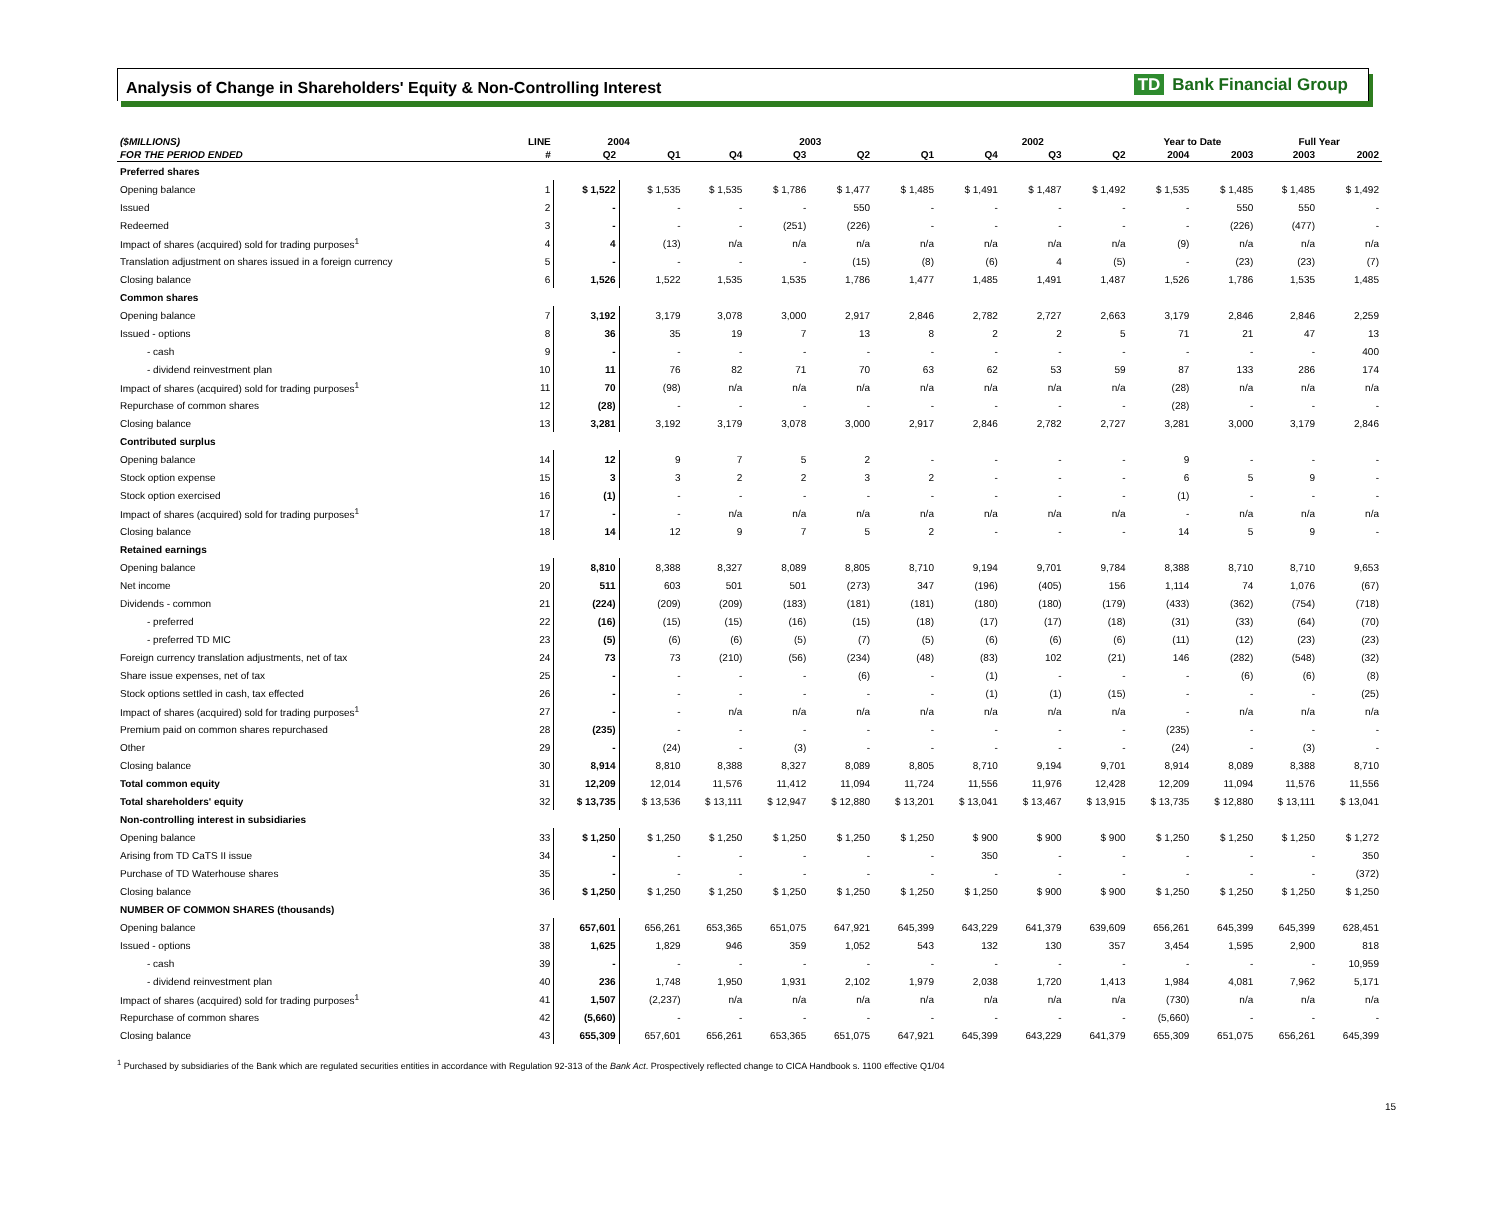Analysis of Change in Shareholders' Equity & Non-Controlling Interest
TD Bank Financial Group
| ($MILLIONS) | LINE | 2004 | | 2003 | | | | 2002 | | | Year to Date | | Full Year | |
| --- | --- | --- | --- | --- | --- | --- | --- | --- | --- | --- | --- | --- | --- | --- |
| FOR THE PERIOD ENDED | # | Q2 | Q1 | Q4 | Q3 | Q2 | Q1 | Q4 | Q3 | Q2 | 2004 | 2003 | 2003 | 2002 |
| Preferred shares | | | | | | | | | | | | | | |
| Opening balance | 1 | $ 1,522 | $ 1,535 | $ 1,535 | $ 1,786 | $ 1,477 | $ 1,485 | $ 1,491 | $ 1,487 | $ 1,492 | $ 1,535 | $ 1,485 | $ 1,485 | $ 1,492 |
| Issued | 2 | - | - | - | - | 550 | - | - | - | - | - | 550 | 550 | - |
| Redeemed | 3 | - | - | - | (251) | (226) | - | - | - | - | - | (226) | (477) | - |
| Impact of shares (acquired) sold for trading purposes<sup>1</sup> | 4 | 4 | (13) | n/a | n/a | n/a | n/a | n/a | n/a | n/a | (9) | n/a | n/a | n/a |
| Translation adjustment on shares issued in a foreign currency | 5 | - | - | - | - | (15) | (8) | (6) | 4 | (5) | - | (23) | (23) | (7) |
| Closing balance | 6 | 1,526 | 1,522 | 1,535 | 1,535 | 1,786 | 1,477 | 1,485 | 1,491 | 1,487 | 1,526 | 1,786 | 1,535 | 1,485 |
| Common shares | | | | | | | | | | | | | | |
| Opening balance | 7 | 3,192 | 3,179 | 3,078 | 3,000 | 2,917 | 2,846 | 2,782 | 2,727 | 2,663 | 3,179 | 2,846 | 2,846 | 2,259 |
| Issued - options | 8 | 36 | 35 | 19 | 7 | 13 | 8 | 2 | 2 | 5 | 71 | 21 | 47 | 13 |
| - cash | 9 | - | - | - | - | - | - | - | - | - | - | - | - | 400 |
| - dividend reinvestment plan | 10 | 11 | 76 | 82 | 71 | 70 | 63 | 62 | 53 | 59 | 87 | 133 | 286 | 174 |
| Impact of shares (acquired) sold for trading purposes<sup>1</sup> | 11 | 70 | (98) | n/a | n/a | n/a | n/a | n/a | n/a | n/a | (28) | n/a | n/a | n/a |
| Repurchase of common shares | 12 | (28) | - | - | - | - | - | - | - | - | (28) | - | - | - |
| Closing balance | 13 | 3,281 | 3,192 | 3,179 | 3,078 | 3,000 | 2,917 | 2,846 | 2,782 | 2,727 | 3,281 | 3,000 | 3,179 | 2,846 |
| Contributed surplus | | | | | | | | | | | | | | |
| Opening balance | 14 | 12 | 9 | 7 | 5 | 2 | - | - | - | - | 9 | - | - | - |
| Stock option expense | 15 | 3 | 3 | 2 | 2 | 3 | 2 | - | - | - | 6 | 5 | 9 | - |
| Stock option exercised | 16 | (1) | - | - | - | - | - | - | - | - | (1) | - | - | - |
| Impact of shares (acquired) sold for trading purposes<sup>1</sup> | 17 | - | - | n/a | n/a | n/a | n/a | n/a | n/a | n/a | - | n/a | n/a | n/a |
| Closing balance | 18 | 14 | 12 | 9 | 7 | 5 | 2 | - | - | - | 14 | 5 | 9 | - |
| Retained earnings | | | | | | | | | | | | | | |
| Opening balance | 19 | 8,810 | 8,388 | 8,327 | 8,089 | 8,805 | 8,710 | 9,194 | 9,701 | 9,784 | 8,388 | 8,710 | 8,710 | 9,653 |
| Net income | 20 | 511 | 603 | 501 | 501 | (273) | 347 | (196) | (405) | 156 | 1,114 | 74 | 1,076 | (67) |
| Dividends - common | 21 | (224) | (209) | (209) | (183) | (181) | (181) | (180) | (180) | (179) | (433) | (362) | (754) | (718) |
| - preferred | 22 | (16) | (15) | (15) | (16) | (15) | (18) | (17) | (17) | (18) | (31) | (33) | (64) | (70) |
| - preferred TD MIC | 23 | (5) | (6) | (6) | (5) | (7) | (5) | (6) | (6) | (6) | (11) | (12) | (23) | (23) |
| Foreign currency translation adjustments, net of tax | 24 | 73 | 73 | (210) | (56) | (234) | (48) | (83) | 102 | (21) | 146 | (282) | (548) | (32) |
| Share issue expenses, net of tax | 25 | - | - | - | - | (6) | - | (1) | - | - | - | (6) | (6) | (8) |
| Stock options settled in cash, tax effected | 26 | - | - | - | - | - | - | (1) | (1) | (15) | - | - | - | (25) |
| Impact of shares (acquired) sold for trading purposes<sup>1</sup> | 27 | - | - | n/a | n/a | n/a | n/a | n/a | n/a | n/a | - | n/a | n/a | n/a |
| Premium paid on common shares repurchased | 28 | (235) | - | - | - | - | - | - | - | - | (235) | - | - | - |
| Other | 29 | - | (24) | - | (3) | - | - | - | - | - | (24) | - | (3) | - |
| Closing balance | 30 | 8,914 | 8,810 | 8,388 | 8,327 | 8,089 | 8,805 | 8,710 | 9,194 | 9,701 | 8,914 | 8,089 | 8,388 | 8,710 |
| Total common equity | 31 | 12,209 | 12,014 | 11,576 | 11,412 | 11,094 | 11,724 | 11,556 | 11,976 | 12,428 | 12,209 | 11,094 | 11,576 | 11,556 |
| Total shareholders' equity | 32 | $ 13,735 | $ 13,536 | $ 13,111 | $ 12,947 | $ 12,880 | $ 13,201 | $ 13,041 | $ 13,467 | $ 13,915 | $ 13,735 | $ 12,880 | $ 13,111 | $ 13,041 |
| Non-controlling interest in subsidiaries | | | | | | | | | | | | | | |
| Opening balance | 33 | $ 1,250 | $ 1,250 | $ 1,250 | $ 1,250 | $ 1,250 | $ 1,250 | $ 900 | $ 900 | $ 900 | $ 1,250 | $ 1,250 | $ 1,250 | $ 1,272 |
| Arising from TD CaTS II issue | 34 | - | - | - | - | - | - | 350 | - | - | - | - | - | 350 |
| Purchase of TD Waterhouse shares | 35 | - | - | - | - | - | - | - | - | - | - | - | - | (372) |
| Closing balance | 36 | $ 1,250 | $ 1,250 | $ 1,250 | $ 1,250 | $ 1,250 | $ 1,250 | $ 1,250 | $ 900 | $ 900 | $ 1,250 | $ 1,250 | $ 1,250 | $ 1,250 |
| NUMBER OF COMMON SHARES (thousands) | | | | | | | | | | | | | | |
| Opening balance | 37 | 657,601 | 656,261 | 653,365 | 651,075 | 647,921 | 645,399 | 643,229 | 641,379 | 639,609 | 656,261 | 645,399 | 645,399 | 628,451 |
| Issued - options | 38 | 1,625 | 1,829 | 946 | 359 | 1,052 | 543 | 132 | 130 | 357 | 3,454 | 1,595 | 2,900 | 818 |
| - cash | 39 | - | - | - | - | - | - | - | - | - | - | - | - | 10,959 |
| - dividend reinvestment plan | 40 | 236 | 1,748 | 1,950 | 1,931 | 2,102 | 1,979 | 2,038 | 1,720 | 1,413 | 1,984 | 4,081 | 7,962 | 5,171 |
| Impact of shares (acquired) sold for trading purposes<sup>1</sup> | 41 | 1,507 | (2,237) | n/a | n/a | n/a | n/a | n/a | n/a | n/a | (730) | n/a | n/a | n/a |
| Repurchase of common shares | 42 | (5,660) | - | - | - | - | - | - | - | - | (5,660) | - | - | - |
| Closing balance | 43 | 655,309 | 657,601 | 656,261 | 653,365 | 651,075 | 647,921 | 645,399 | 643,229 | 641,379 | 655,309 | 651,075 | 656,261 | 645,399 |
<sup>1</sup> Purchased by subsidiaries of the Bank which are regulated securities entities in accordance with Regulation 92-313 of the Bank Act. Prospectively reflected change to CICA Handbook s. 1100 effective Q1/04
15